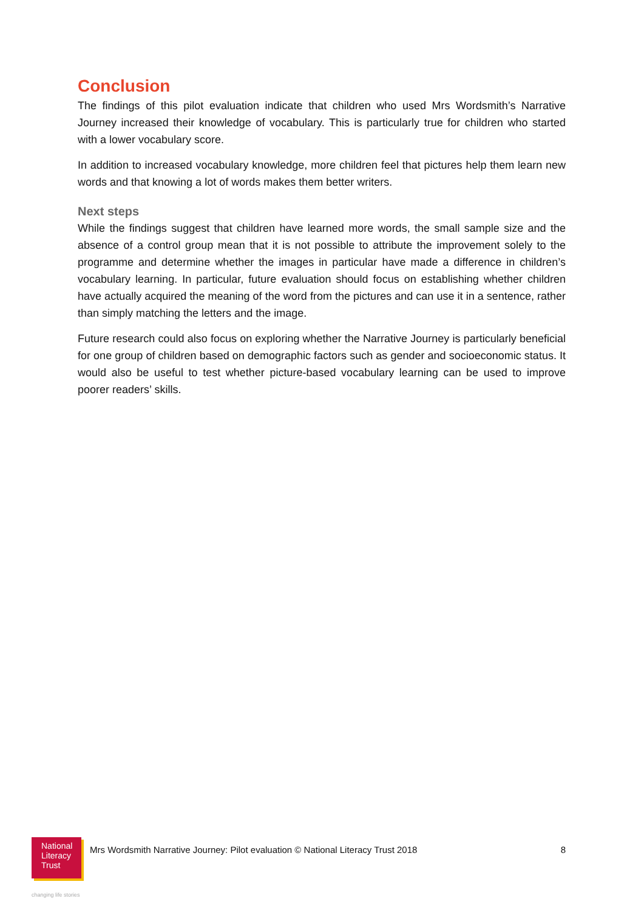Conclusion
The findings of this pilot evaluation indicate that children who used Mrs Wordsmith’s Narrative Journey increased their knowledge of vocabulary. This is particularly true for children who started with a lower vocabulary score.
In addition to increased vocabulary knowledge, more children feel that pictures help them learn new words and that knowing a lot of words makes them better writers.
Next steps
While the findings suggest that children have learned more words, the small sample size and the absence of a control group mean that it is not possible to attribute the improvement solely to the programme and determine whether the images in particular have made a difference in children’s vocabulary learning. In particular, future evaluation should focus on establishing whether children have actually acquired the meaning of the word from the pictures and can use it in a sentence, rather than simply matching the letters and the image.
Future research could also focus on exploring whether the Narrative Journey is particularly beneficial for one group of children based on demographic factors such as gender and socioeconomic status. It would also be useful to test whether picture-based vocabulary learning can be used to improve poorer readers’ skills.
National
Literacy
Trust
Mrs Wordsmith Narrative Journey: Pilot evaluation © National Literacy Trust 2018
8
changing life stories